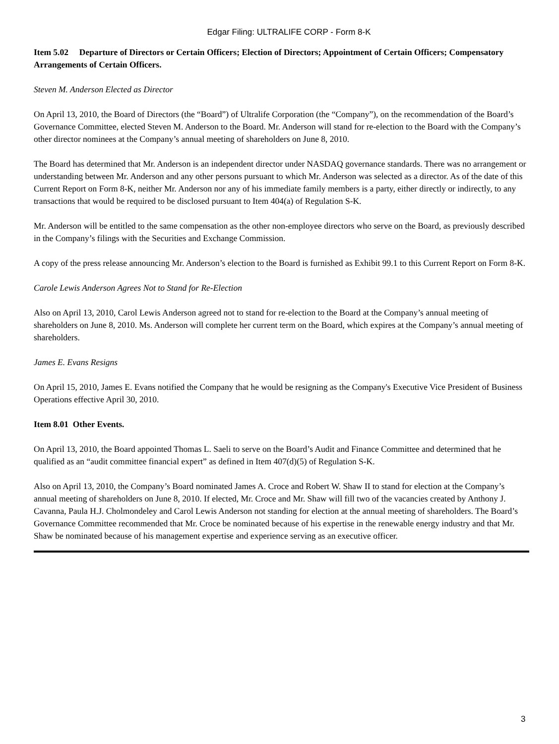Edgar Filing: ULTRALIFE CORP - Form 8-K
Item 5.02 Departure of Directors or Certain Officers; Election of Directors; Appointment of Certain Officers; Compensatory Arrangements of Certain Officers.
Steven M. Anderson Elected as Director
On April 13, 2010, the Board of Directors (the “Board”) of Ultralife Corporation (the “Company”), on the recommendation of the Board’s Governance Committee, elected Steven M. Anderson to the Board. Mr. Anderson will stand for re-election to the Board with the Company’s other director nominees at the Company’s annual meeting of shareholders on June 8, 2010.
The Board has determined that Mr. Anderson is an independent director under NASDAQ governance standards. There was no arrangement or understanding between Mr. Anderson and any other persons pursuant to which Mr. Anderson was selected as a director. As of the date of this Current Report on Form 8-K, neither Mr. Anderson nor any of his immediate family members is a party, either directly or indirectly, to any transactions that would be required to be disclosed pursuant to Item 404(a) of Regulation S-K.
Mr. Anderson will be entitled to the same compensation as the other non-employee directors who serve on the Board, as previously described in the Company’s filings with the Securities and Exchange Commission.
A copy of the press release announcing Mr. Anderson’s election to the Board is furnished as Exhibit 99.1 to this Current Report on Form 8-K.
Carole Lewis Anderson Agrees Not to Stand for Re-Election
Also on April 13, 2010, Carol Lewis Anderson agreed not to stand for re-election to the Board at the Company’s annual meeting of shareholders on June 8, 2010. Ms. Anderson will complete her current term on the Board, which expires at the Company’s annual meeting of shareholders.
James E. Evans Resigns
On April 15, 2010, James E. Evans notified the Company that he would be resigning as the Company's Executive Vice President of Business Operations effective April 30, 2010.
Item 8.01 Other Events.
On April 13, 2010, the Board appointed Thomas L. Saeli to serve on the Board’s Audit and Finance Committee and determined that he qualified as an “audit committee financial expert” as defined in Item 407(d)(5) of Regulation S-K.
Also on April 13, 2010, the Company’s Board nominated James A. Croce and Robert W. Shaw II to stand for election at the Company’s annual meeting of shareholders on June 8, 2010. If elected, Mr. Croce and Mr. Shaw will fill two of the vacancies created by Anthony J. Cavanna, Paula H.J. Cholmondeley and Carol Lewis Anderson not standing for election at the annual meeting of shareholders. The Board’s Governance Committee recommended that Mr. Croce be nominated because of his expertise in the renewable energy industry and that Mr. Shaw be nominated because of his management expertise and experience serving as an executive officer.
3